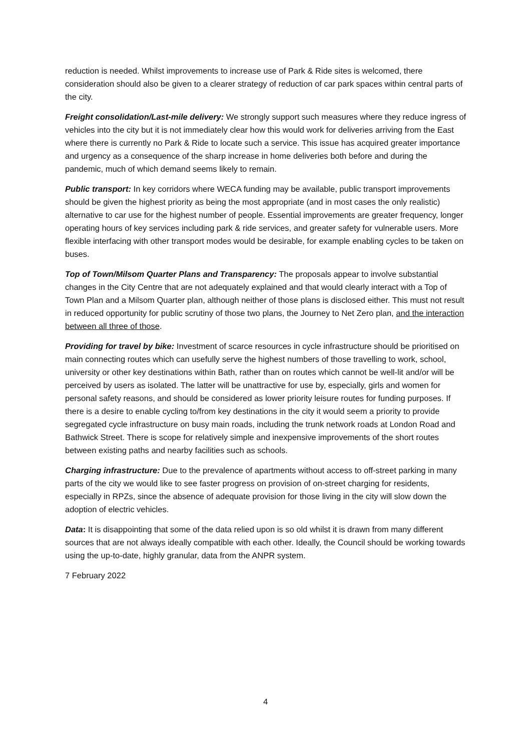reduction is needed. Whilst improvements to increase use of Park & Ride sites is welcomed, there consideration should also be given to a clearer strategy of reduction of car park spaces within central parts of the city.
Freight consolidation/Last-mile delivery: We strongly support such measures where they reduce ingress of vehicles into the city but it is not immediately clear how this would work for deliveries arriving from the East where there is currently no Park & Ride to locate such a service. This issue has acquired greater importance and urgency as a consequence of the sharp increase in home deliveries both before and during the pandemic, much of which demand seems likely to remain.
Public transport: In key corridors where WECA funding may be available, public transport improvements should be given the highest priority as being the most appropriate (and in most cases the only realistic) alternative to car use for the highest number of people. Essential improvements are greater frequency, longer operating hours of key services including park & ride services, and greater safety for vulnerable users. More flexible interfacing with other transport modes would be desirable, for example enabling cycles to be taken on buses.
Top of Town/Milsom Quarter Plans and Transparency: The proposals appear to involve substantial changes in the City Centre that are not adequately explained and that would clearly interact with a Top of Town Plan and a Milsom Quarter plan, although neither of those plans is disclosed either. This must not result in reduced opportunity for public scrutiny of those two plans, the Journey to Net Zero plan, and the interaction between all three of those.
Providing for travel by bike: Investment of scarce resources in cycle infrastructure should be prioritised on main connecting routes which can usefully serve the highest numbers of those travelling to work, school, university or other key destinations within Bath, rather than on routes which cannot be well-lit and/or will be perceived by users as isolated. The latter will be unattractive for use by, especially, girls and women for personal safety reasons, and should be considered as lower priority leisure routes for funding purposes. If there is a desire to enable cycling to/from key destinations in the city it would seem a priority to provide segregated cycle infrastructure on busy main roads, including the trunk network roads at London Road and Bathwick Street. There is scope for relatively simple and inexpensive improvements of the short routes between existing paths and nearby facilities such as schools.
Charging infrastructure: Due to the prevalence of apartments without access to off-street parking in many parts of the city we would like to see faster progress on provision of on-street charging for residents, especially in RPZs, since the absence of adequate provision for those living in the city will slow down the adoption of electric vehicles.
Data: It is disappointing that some of the data relied upon is so old whilst it is drawn from many different sources that are not always ideally compatible with each other. Ideally, the Council should be working towards using the up-to-date, highly granular, data from the ANPR system.
7 February 2022
4